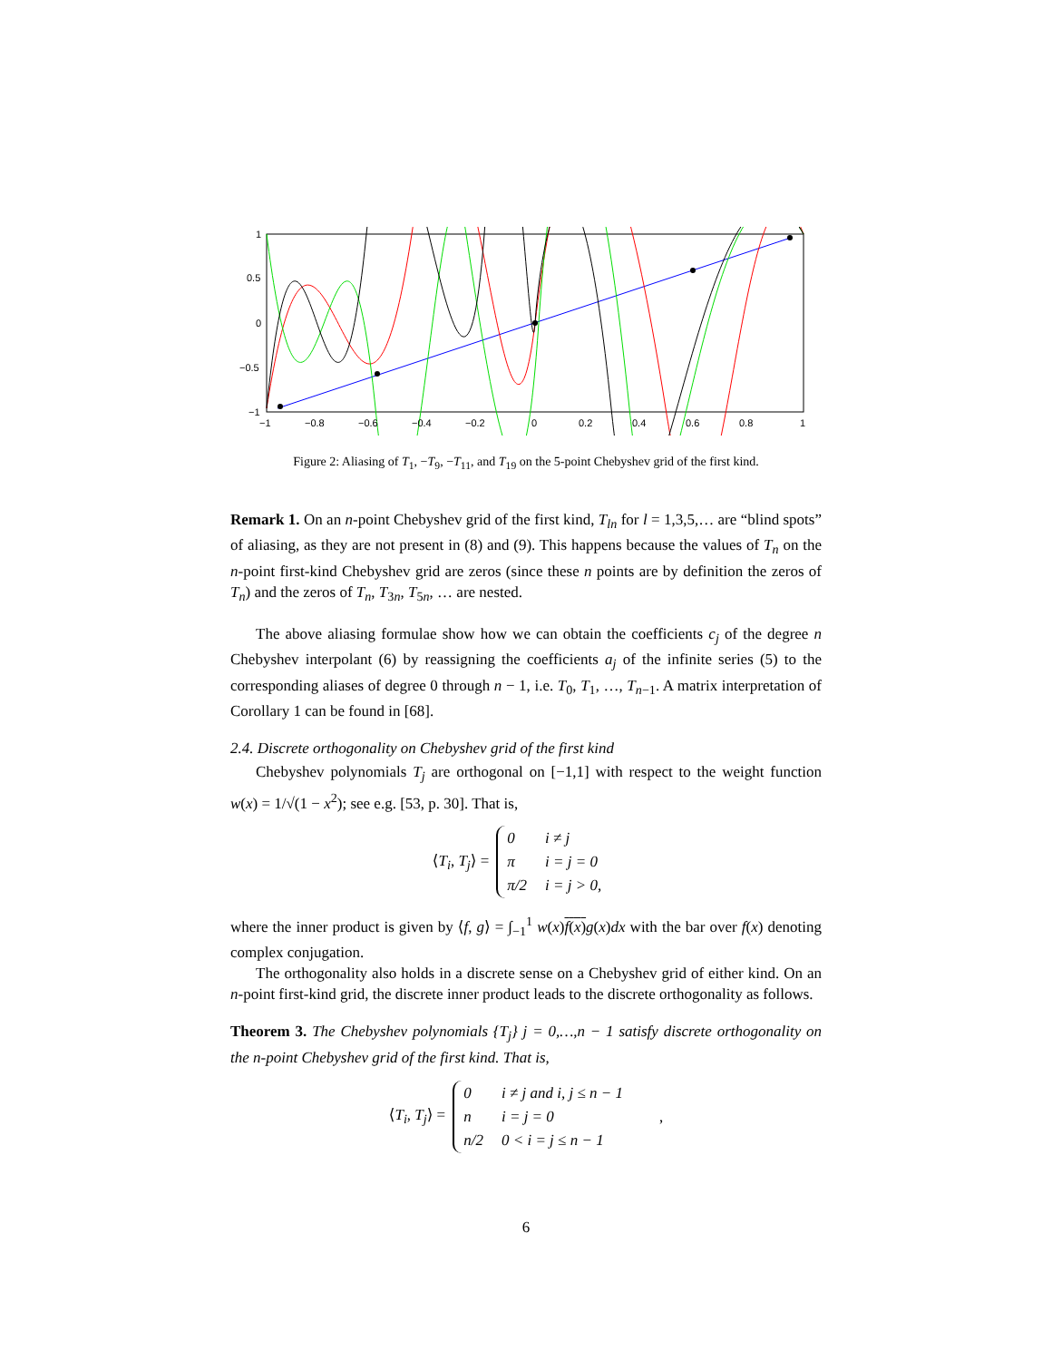1
0.5
0
−0.5
−1
−1
−0.8
−0.6
−0.4
−0.2
0
0.2
0.4
0.6
0.8
1
Figure 2: Aliasing of T<sub>1</sub>, −T<sub>9</sub>, −T<sub>11</sub>, and T<sub>19</sub> on the 5-point Chebyshev grid of the first kind.
Remark 1. On an n-point Chebyshev grid of the first kind, T<sub>ln</sub> for l = 1,3,5,… are “blind spots” of aliasing, as they are not present in (8) and (9). This happens because the values of T<sub>n</sub> on the n-point first-kind Chebyshev grid are zeros (since these n points are by definition the zeros of T<sub>n</sub>) and the zeros of T<sub>n</sub>, T<sub>3n</sub>, T<sub>5n</sub>, … are nested.
The above aliasing formulae show how we can obtain the coefficients c<sub>j</sub> of the degree n Chebyshev interpolant (6) by reassigning the coefficients a<sub>j</sub> of the infinite series (5) to the corresponding aliases of degree 0 through n − 1, i.e. T<sub>0</sub>, T<sub>1</sub>, …, T<sub>n−1</sub>. A matrix interpretation of Corollary 1 can be found in [68].
2.4. Discrete orthogonality on Chebyshev grid of the first kind
Chebyshev polynomials T<sub>j</sub> are orthogonal on [−1,1] with respect to the weight function w(x) = 1/√(1 − x<sup>2</sup>); see e.g. [53, p. 30]. That is,
⟨T<sub>i</sub>, T<sub>j</sub>⟩ =
| 0 | i ≠ j |
| π | i = j = 0 |
| π/2 | i = j > 0, |
where the inner product is given by ⟨f, g⟩ = ∫<sub>−1</sub><sup>1</sup> w(x)f(x) g(x)dx with the bar over f(x) denoting complex conjugation.
The orthogonality also holds in a discrete sense on a Chebyshev grid of either kind. On an n-point first-kind grid, the discrete inner product leads to the discrete orthogonality as follows.
Theorem 3. The Chebyshev polynomials {T<sub>j</sub>} j = 0,…,n − 1 satisfy discrete orthogonality on the n-point Chebyshev grid of the first kind. That is,
⟨T<sub>i</sub>, T<sub>j</sub>⟩ =
| 0 | i ≠ j and i, j ≤ n − 1 |
| n | i = j = 0 |
| n/2 | 0 < i = j ≤ n − 1 |
,
6